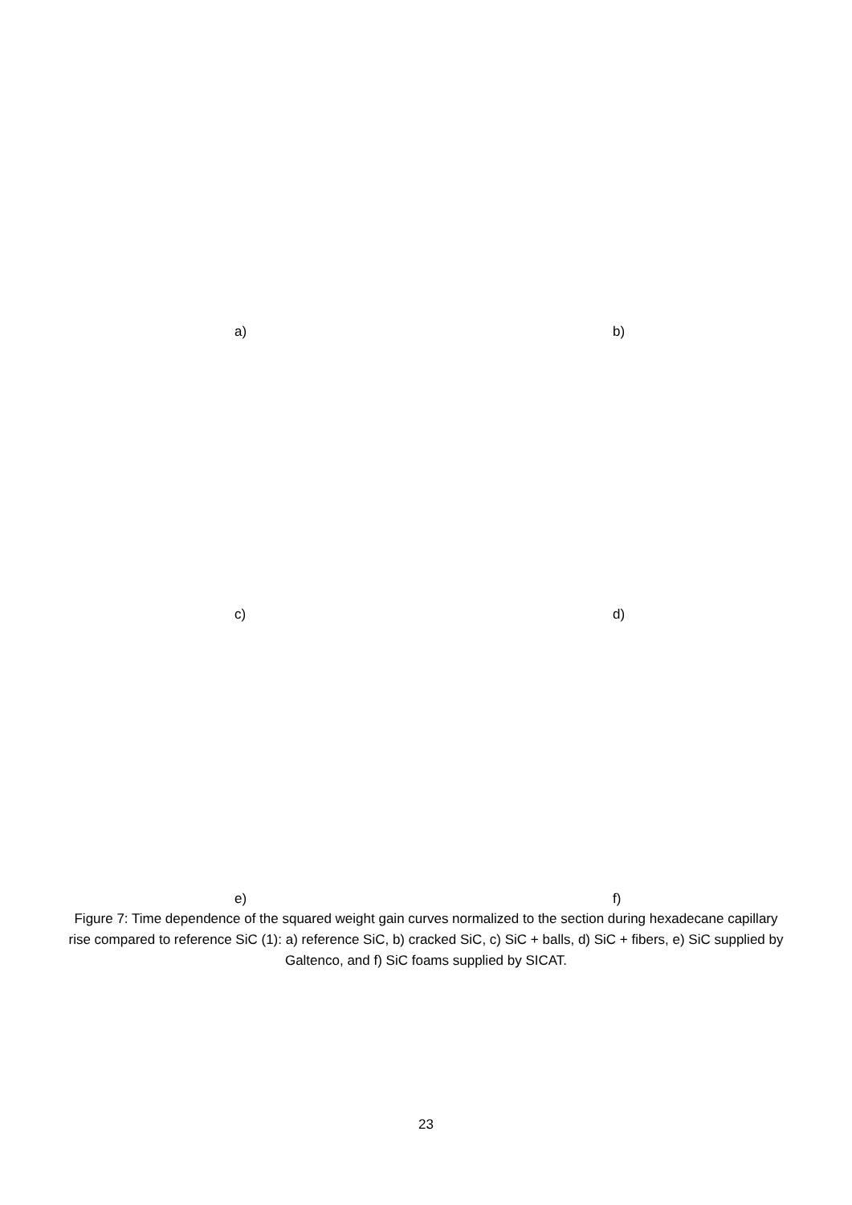a) b)
c) d)
e) f)
Figure 7: Time dependence of the squared weight gain curves normalized to the section during hexadecane capillary rise compared to reference SiC (1): a) reference SiC, b) cracked SiC, c) SiC + balls, d) SiC + fibers, e) SiC supplied by Galtenco, and f) SiC foams supplied by SICAT.
23